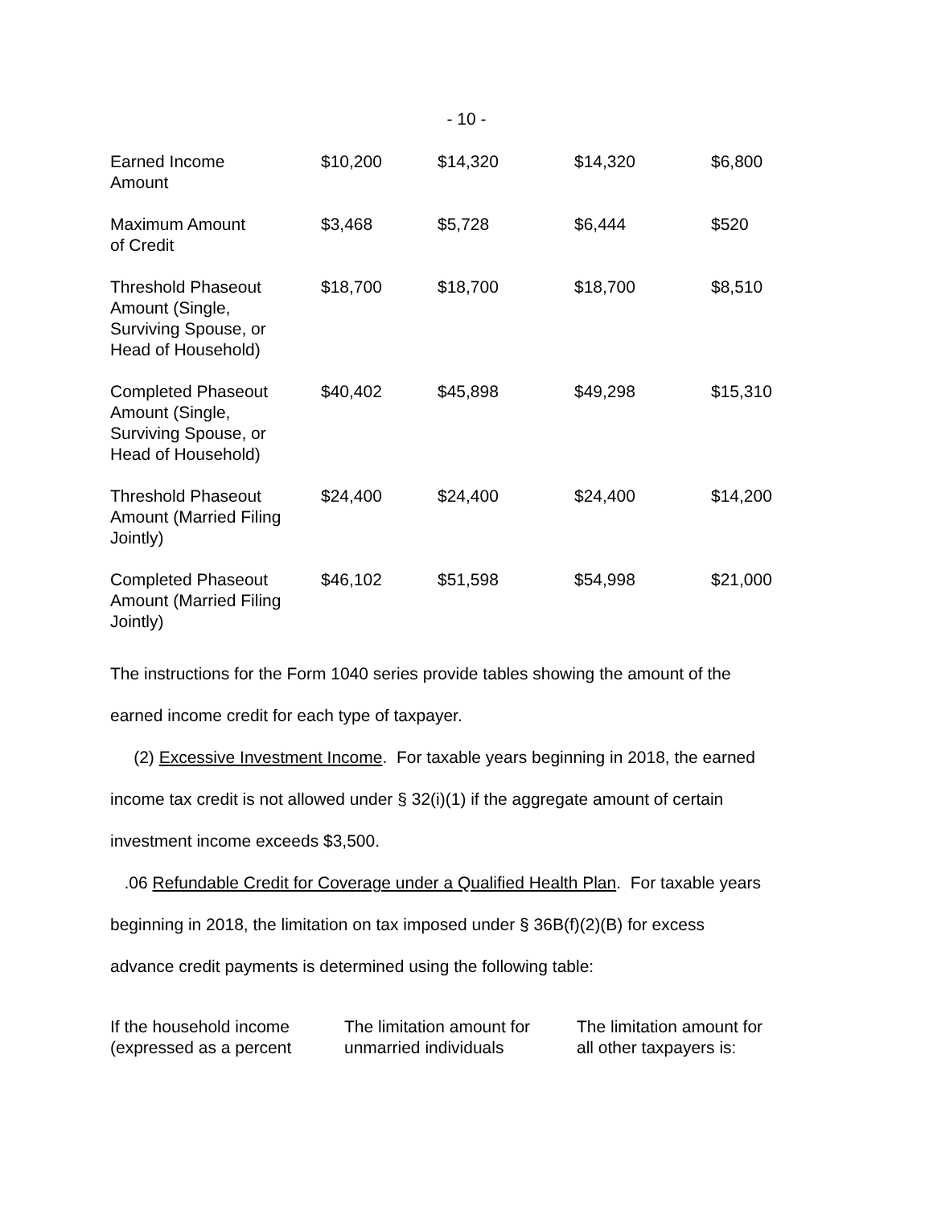- 10 -
| Earned Income Amount | $10,200 | $14,320 | $14,320 | $6,800 |
| Maximum Amount of Credit | $3,468 | $5,728 | $6,444 | $520 |
| Threshold Phaseout Amount (Single, Surviving Spouse, or Head of Household) | $18,700 | $18,700 | $18,700 | $8,510 |
| Completed Phaseout Amount (Single, Surviving Spouse, or Head of Household) | $40,402 | $45,898 | $49,298 | $15,310 |
| Threshold Phaseout Amount (Married Filing Jointly) | $24,400 | $24,400 | $24,400 | $14,200 |
| Completed Phaseout Amount (Married Filing Jointly) | $46,102 | $51,598 | $54,998 | $21,000 |
The instructions for the Form 1040 series provide tables showing the amount of the
earned income credit for each type of taxpayer.
(2) Excessive Investment Income. For taxable years beginning in 2018, the earned
income tax credit is not allowed under § 32(i)(1) if the aggregate amount of certain
investment income exceeds $3,500.
.06 Refundable Credit for Coverage under a Qualified Health Plan. For taxable years
beginning in 2018, the limitation on tax imposed under § 36B(f)(2)(B) for excess
advance credit payments is determined using the following table:
| If the household income (expressed as a percent | The limitation amount for unmarried individuals | The limitation amount for all other taxpayers is: |
| --- | --- | --- |